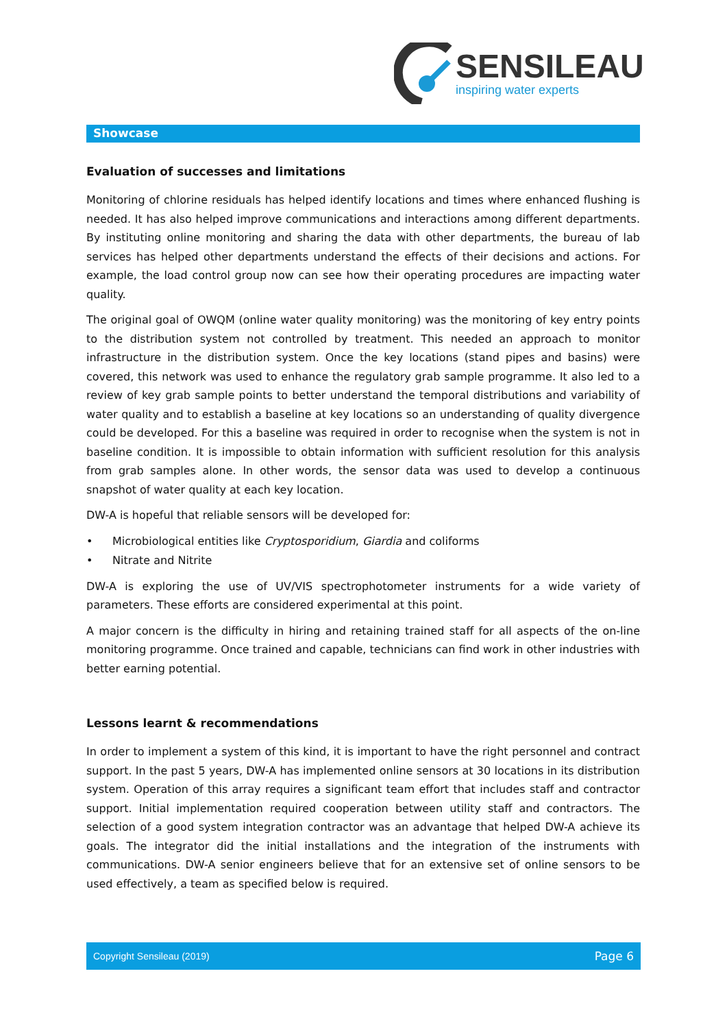SENSILEAU
inspiring water experts
Showcase
Evaluation of successes and limitations
Monitoring of chlorine residuals has helped identify locations and times where enhanced flushing is needed. It has also helped improve communications and interactions among different departments. By instituting online monitoring and sharing the data with other departments, the bureau of lab services has helped other departments understand the effects of their decisions and actions. For example, the load control group now can see how their operating procedures are impacting water quality.
The original goal of OWQM (online water quality monitoring) was the monitoring of key entry points to the distribution system not controlled by treatment. This needed an approach to monitor infrastructure in the distribution system. Once the key locations (stand pipes and basins) were covered, this network was used to enhance the regulatory grab sample programme. It also led to a review of key grab sample points to better understand the temporal distributions and variability of water quality and to establish a baseline at key locations so an understanding of quality divergence could be developed. For this a baseline was required in order to recognise when the system is not in baseline condition. It is impossible to obtain information with sufficient resolution for this analysis from grab samples alone. In other words, the sensor data was used to develop a continuous snapshot of water quality at each key location.
DW-A is hopeful that reliable sensors will be developed for:
• Microbiological entities like Cryptosporidium, Giardia and coliforms
• Nitrate and Nitrite
DW-A is exploring the use of UV/VIS spectrophotometer instruments for a wide variety of parameters. These efforts are considered experimental at this point.
A major concern is the difficulty in hiring and retaining trained staff for all aspects of the on-line monitoring programme. Once trained and capable, technicians can find work in other industries with better earning potential.
Lessons learnt & recommendations
In order to implement a system of this kind, it is important to have the right personnel and contract support. In the past 5 years, DW-A has implemented online sensors at 30 locations in its distribution system. Operation of this array requires a significant team effort that includes staff and contractor support. Initial implementation required cooperation between utility staff and contractors. The selection of a good system integration contractor was an advantage that helped DW-A achieve its goals. The integrator did the initial installations and the integration of the instruments with communications. DW-A senior engineers believe that for an extensive set of online sensors to be used effectively, a team as specified below is required.
Copyright Sensileau (2019) Page 6